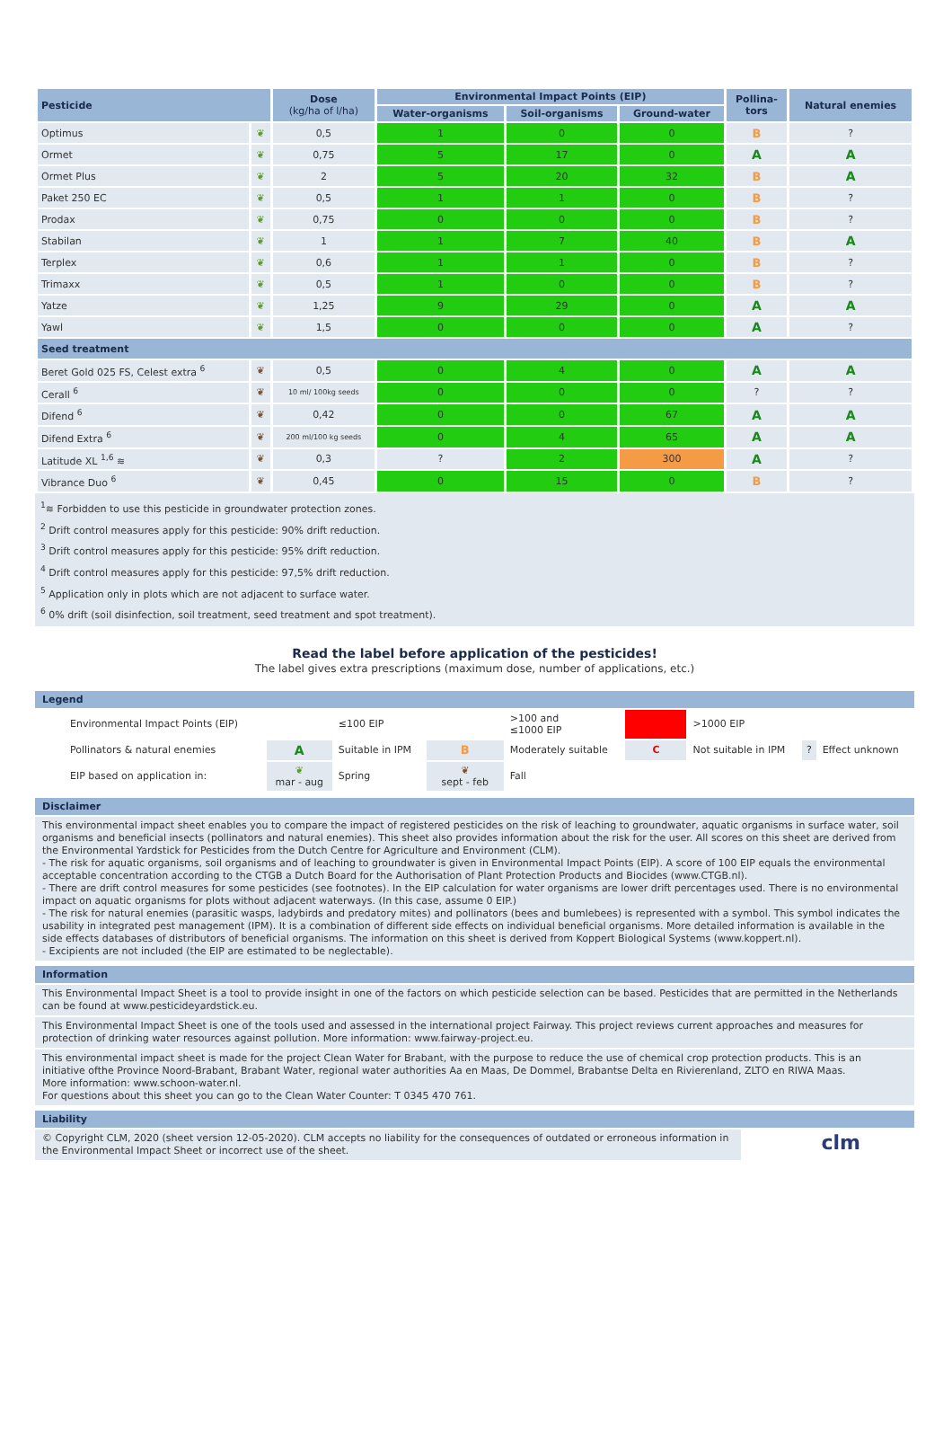| Pesticide | | Dose (kg/ha of l/ha) | Environmental Impact Points (EIP) | | | Pollina- tors | Natural enemies |
| --- | --- | --- | --- | --- | --- | --- | --- |
| | | | Water-organisms | Soil-organisms | Ground-water | | |
| Optimus | ❦ | 0,5 | 1 | 0 | 0 | B | ? |
| Ormet | ❦ | 0,75 | 5 | 17 | 0 | A | A |
| Ormet Plus | ❦ | 2 | 5 | 20 | 32 | B | A |
| Paket 250 EC | ❦ | 0,5 | 1 | 1 | 0 | B | ? |
| Prodax | ❦ | 0,75 | 0 | 0 | 0 | B | ? |
| Stabilan | ❦ | 1 | 1 | 7 | 40 | B | A |
| Terplex | ❦ | 0,6 | 1 | 1 | 0 | B | ? |
| Trimaxx | ❦ | 0,5 | 1 | 0 | 0 | B | ? |
| Yatze | ❦ | 1,25 | 9 | 29 | 0 | A | A |
| Yawl | ❦ | 1,5 | 0 | 0 | 0 | A | ? |
| Seed treatment | | | | | | | |
| Beret Gold 025 FS, Celest extra <sup>6</sup> | ❦ | 0,5 | 0 | 4 | 0 | A | A |
| Cerall <sup>6</sup> | ❦ | 10 ml/ 100kg seeds | 0 | 0 | 0 | ? | ? |
| Difend <sup>6</sup> | ❦ | 0,42 | 0 | 0 | 67 | A | A |
| Difend Extra <sup>6</sup> | ❦ | 200 ml/100 kg seeds | 0 | 4 | 65 | A | A |
| Latitude XL <sup>1,6</sup> ≋ | ❦ | 0,3 | ? | 2 | 300 | A | ? |
| Vibrance Duo <sup>6</sup> | ❦ | 0,45 | 0 | 15 | 0 | B | ? |
<sup>1</sup>≋ Forbidden to use this pesticide in groundwater protection zones.
<sup>2</sup> Drift control measures apply for this pesticide: 90% drift reduction.
<sup>3</sup> Drift control measures apply for this pesticide: 95% drift reduction.
<sup>4</sup> Drift control measures apply for this pesticide: 97,5% drift reduction.
<sup>5</sup> Application only in plots which are not adjacent to surface water.
<sup>6</sup> 0% drift (soil disinfection, soil treatment, seed treatment and spot treatment).
Read the label before application of the pesticides!
The label gives extra prescriptions (maximum dose, number of applications, etc.)
Legend
| Environmental Impact Points (EIP) | | ≤100 EIP | | >100 and ≤1000 EIP | | >1000 EIP | | |
| Pollinators & natural enemies | A | Suitable in IPM | B | Moderately suitable | C | Not suitable in IPM | ? | Effect unknown |
| EIP based on application in: | ❦ mar - aug | Spring | ❦ sept - feb | Fall | | | | |
Disclaimer
This environmental impact sheet enables you to compare the impact of registered pesticides on the risk of leaching to groundwater, aquatic organisms in surface water, soil organisms and beneficial insects (pollinators and natural enemies). This sheet also provides information about the risk for the user. All scores on this sheet are derived from the Environmental Yardstick for Pesticides from the Dutch Centre for Agriculture and Environment (CLM).
- The risk for aquatic organisms, soil organisms and of leaching to groundwater is given in Environmental Impact Points (EIP). A score of 100 EIP equals the environmental acceptable concentration according to the CTGB a Dutch Board for the Authorisation of Plant Protection Products and Biocides (www.CTGB.nl).
- There are drift control measures for some pesticides (see footnotes). In the EIP calculation for water organisms are lower drift percentages used. There is no environmental impact on aquatic organisms for plots without adjacent waterways. (In this case, assume 0 EIP.)
- The risk for natural enemies (parasitic wasps, ladybirds and predatory mites) and pollinators (bees and bumlebees) is represented with a symbol. This symbol indicates the usability in integrated pest management (IPM). It is a combination of different side effects on individual beneficial organisms. More detailed information is available in the side effects databases of distributors of beneficial organisms. The information on this sheet is derived from Koppert Biological Systems (www.koppert.nl).
- Excipients are not included (the EIP are estimated to be neglectable).
Information
This Environmental Impact Sheet is a tool to provide insight in one of the factors on which pesticide selection can be based. Pesticides that are permitted in the Netherlands can be found at www.pesticideyardstick.eu.
This Environmental Impact Sheet is one of the tools used and assessed in the international project Fairway. This project reviews current approaches and measures for protection of drinking water resources against pollution. More information: www.fairway-project.eu.
This environmental impact sheet is made for the project Clean Water for Brabant, with the purpose to reduce the use of chemical crop protection products. This is an initiative ofthe Province Noord-Brabant, Brabant Water, regional water authorities Aa en Maas, De Dommel, Brabantse Delta en Rivierenland, ZLTO en RIWA Maas.
More information: www.schoon-water.nl.
For questions about this sheet you can go to the Clean Water Counter: T 0345 470 761.
Liability
© Copyright CLM, 2020 (sheet version 12-05-2020). CLM accepts no liability for the consequences of outdated or erroneous information in the Environmental Impact Sheet or incorrect use of the sheet.
clm